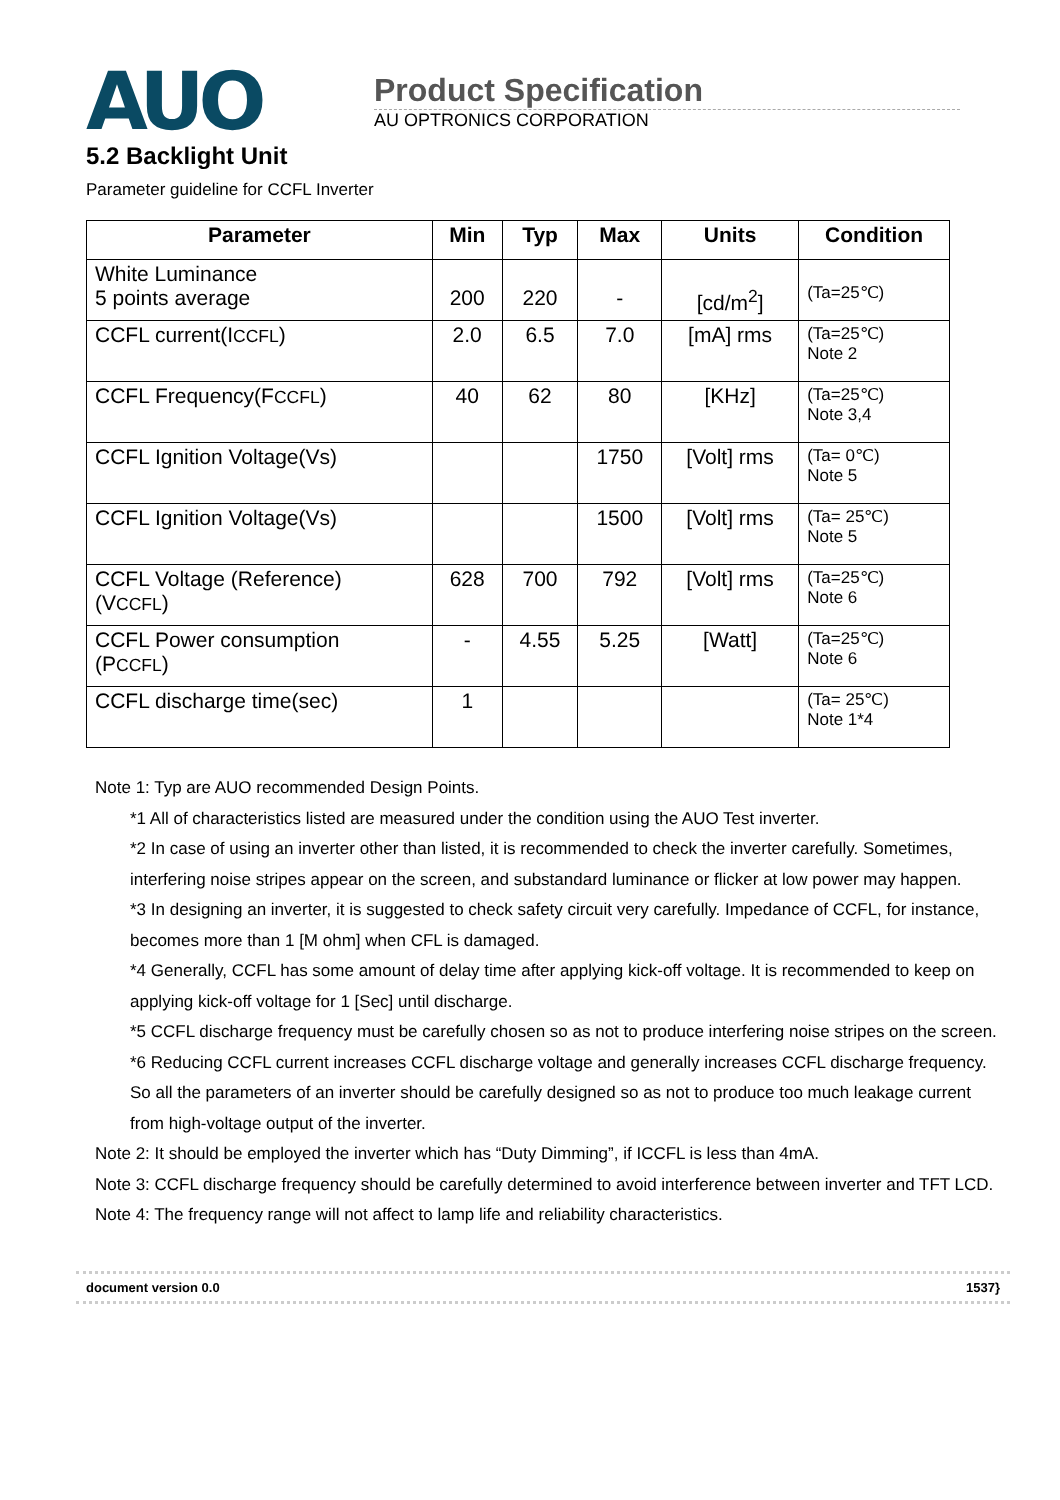AUO
Product Specification
AU OPTRONICS CORPORATION
5.2 Backlight Unit
Parameter guideline for CCFL Inverter
| Parameter | Min | Typ | Max | Units | Condition |
| --- | --- | --- | --- | --- | --- |
| White Luminance 5 points average | 200 | 220 | - | [cd/m<sup>2</sup>] | (Ta=25℃) |
| CCFL current(I CCFL ) | 2.0 | 6.5 | 7.0 | [mA] rms | (Ta=25℃) Note 2 |
| CCFL Frequency(F CCFL ) | 40 | 62 | 80 | [KHz] | (Ta=25℃) Note 3,4 |
| CCFL Ignition Voltage(Vs) | | | 1750 | [Volt] rms | (Ta= 0℃) Note 5 |
| CCFL Ignition Voltage(Vs) | | | 1500 | [Volt] rms | (Ta= 25℃) Note 5 |
| CCFL Voltage (Reference) (V CCFL ) | 628 | 700 | 792 | [Volt] rms | (Ta=25℃) Note 6 |
| CCFL Power consumption (P CCFL ) | - | 4.55 | 5.25 | [Watt] | (Ta=25℃) Note 6 |
| CCFL discharge time(sec) | 1 | | | | (Ta= 25℃) Note 1*4 |
Note 1: Typ are AUO recommended Design Points.
*1 All of characteristics listed are measured under the condition using the AUO Test inverter.
*2 In case of using an inverter other than listed, it is recommended to check the inverter carefully. Sometimes, interfering noise stripes appear on the screen, and substandard luminance or flicker at low power may happen.
*3 In designing an inverter, it is suggested to check safety circuit very carefully. Impedance of CCFL, for instance, becomes more than 1 [M ohm] when CFL is damaged.
*4 Generally, CCFL has some amount of delay time after applying kick-off voltage. It is recommended to keep on applying kick-off voltage for 1 [Sec] until discharge.
*5 CCFL discharge frequency must be carefully chosen so as not to produce interfering noise stripes on the screen.
*6 Reducing CCFL current increases CCFL discharge voltage and generally increases CCFL discharge frequency. So all the parameters of an inverter should be carefully designed so as not to produce too much leakage current from high-voltage output of the inverter.
Note 2: It should be employed the inverter which has “Duty Dimming”, if ICCFL is less than 4mA.
Note 3: CCFL discharge frequency should be carefully determined to avoid interference between inverter and TFT LCD.
Note 4: The frequency range will not affect to lamp life and reliability characteristics.
document version 0.0 1537}